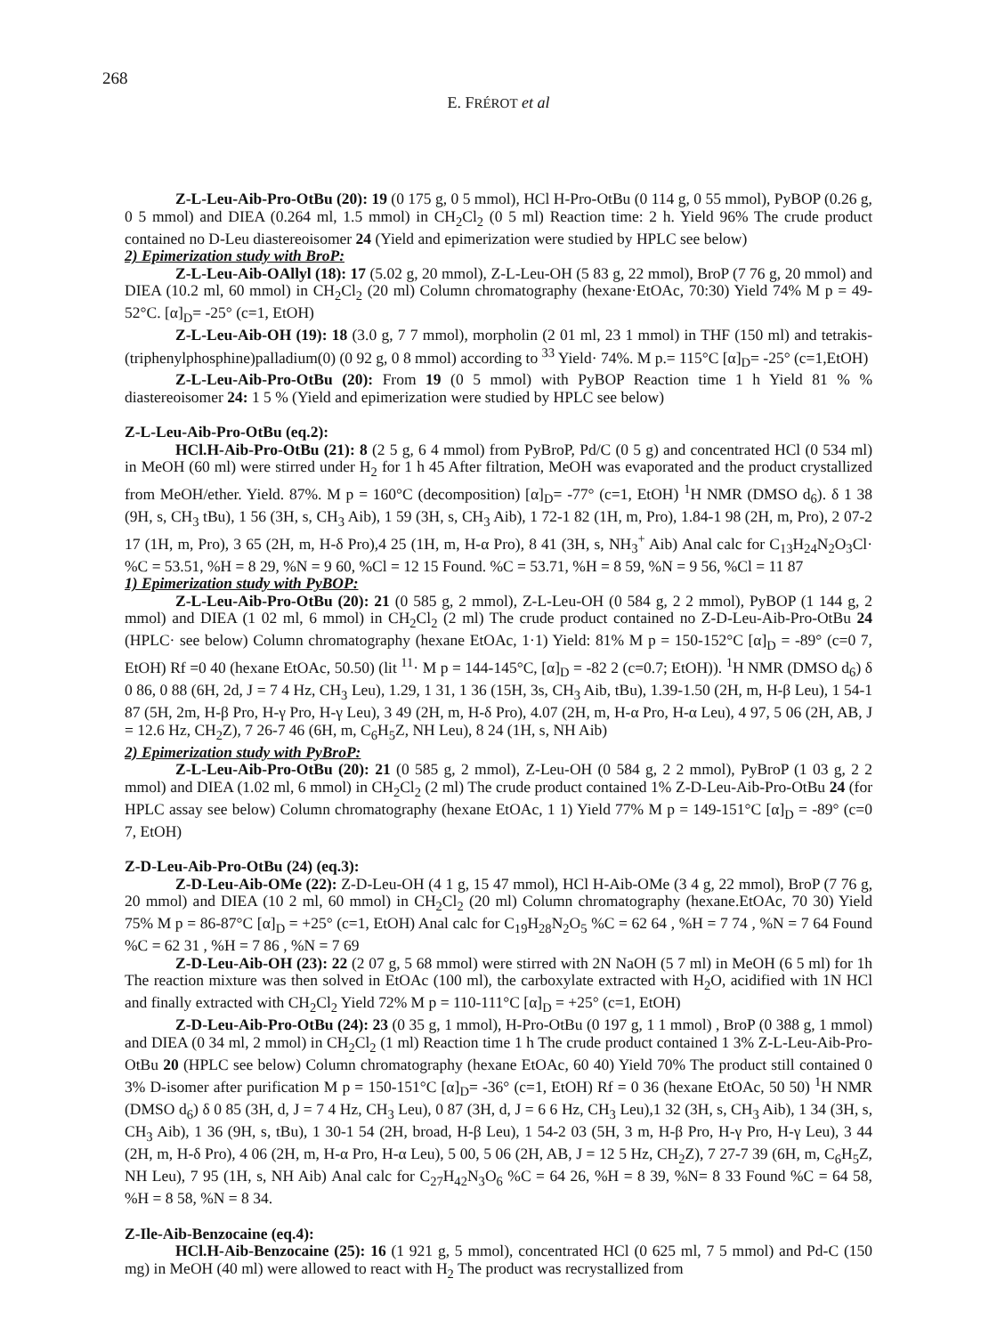268
E. FRÉROT et al
Z-L-Leu-Aib-Pro-OtBu (20): 19 (0 175 g, 0 5 mmol), HCl H-Pro-OtBu (0 114 g, 0 55 mmol), PyBOP (0.26 g, 0 5 mmol) and DIEA (0.264 ml, 1.5 mmol) in CH<sub>2</sub>Cl<sub>2</sub> (0 5 ml) Reaction time: 2 h. Yield 96% The crude product contained no D-Leu diastereoisomer 24 (Yield and epimerization were studied by HPLC see below)
2) Epimerization study with BroP:
Z-L-Leu-Aib-OAllyl (18): 17 (5.02 g, 20 mmol), Z-L-Leu-OH (5 83 g, 22 mmol), BroP (7 76 g, 20 mmol) and DIEA (10.2 ml, 60 mmol) in CH<sub>2</sub>Cl<sub>2</sub> (20 ml) Column chromatography (hexane·EtOAc, 70:30) Yield 74% M p = 49-52°C. [α]<sub>D</sub>= -25° (c=1, EtOH)
Z-L-Leu-Aib-OH (19): 18 (3.0 g, 7 7 mmol), morpholin (2 01 ml, 23 1 mmol) in THF (150 ml) and tetrakis-(triphenylphosphine)palladium(0) (0 92 g, 0 8 mmol) according to <sup>33</sup> Yield· 74%. M p.= 115°C [α]<sub>D</sub>= -25° (c=1,EtOH)
Z-L-Leu-Aib-Pro-OtBu (20): From 19 (0 5 mmol) with PyBOP Reaction time 1 h Yield 81 % % diastereoisomer 24: 1 5 % (Yield and epimerization were studied by HPLC see below)
Z-L-Leu-Aib-Pro-OtBu (eq.2):
HCl.H-Aib-Pro-OtBu (21): 8 (2 5 g, 6 4 mmol) from PyBroP, Pd/C (0 5 g) and concentrated HCl (0 534 ml) in MeOH (60 ml) were stirred under H<sub>2</sub> for 1 h 45 After filtration, MeOH was evaporated and the product crystallized from MeOH/ether. Yield. 87%. M p = 160°C (decomposition) [α]<sub>D</sub>= -77° (c=1, EtOH) <sup>1</sup>H NMR (DMSO d<sub>6</sub>). δ 1 38 (9H, s, CH<sub>3</sub> tBu), 1 56 (3H, s, CH<sub>3</sub> Aib), 1 59 (3H, s, CH<sub>3</sub> Aib), 1 72-1 82 (1H, m, Pro), 1.84-1 98 (2H, m, Pro), 2 07-2 17 (1H, m, Pro), 3 65 (2H, m, H-δ Pro),4 25 (1H, m, H-α Pro), 8 41 (3H, s, NH<sub>3</sub><sup>+</sup> Aib) Anal calc for C<sub>13</sub>H<sub>24</sub>N<sub>2</sub>O<sub>3</sub>Cl· %C = 53.51, %H = 8 29, %N = 9 60, %Cl = 12 15 Found. %C = 53.71, %H = 8 59, %N = 9 56, %Cl = 11 87
1) Epimerization study with PyBOP:
Z-L-Leu-Aib-Pro-OtBu (20): 21 (0 585 g, 2 mmol), Z-L-Leu-OH (0 584 g, 2 2 mmol), PyBOP (1 144 g, 2 mmol) and DIEA (1 02 ml, 6 mmol) in CH<sub>2</sub>Cl<sub>2</sub> (2 ml) The crude product contained no Z-D-Leu-Aib-Pro-OtBu 24 (HPLC· see below) Column chromatography (hexane EtOAc, 1·1) Yield: 81% M p = 150-152°C [α]<sub>D</sub> = -89° (c=0 7, EtOH) Rf =0 40 (hexane EtOAc, 50.50) (lit <sup>11</sup>· M p = 144-145°C, [α]<sub>D</sub> = -82 2 (c=0.7; EtOH)). <sup>1</sup>H NMR (DMSO d<sub>6</sub>) δ 0 86, 0 88 (6H, 2d, J = 7 4 Hz, CH<sub>3</sub> Leu), 1.29, 1 31, 1 36 (15H, 3s, CH<sub>3</sub> Aib, tBu), 1.39-1.50 (2H, m, H-β Leu), 1 54-1 87 (5H, 2m, H-β Pro, H-γ Pro, H-γ Leu), 3 49 (2H, m, H-δ Pro), 4.07 (2H, m, H-α Pro, H-α Leu), 4 97, 5 06 (2H, AB, J = 12.6 Hz, CH<sub>2</sub>Z), 7 26-7 46 (6H, m, C<sub>6</sub>H<sub>5</sub>Z, NH Leu), 8 24 (1H, s, NH Aib)
2) Epimerization study with PyBroP:
Z-L-Leu-Aib-Pro-OtBu (20): 21 (0 585 g, 2 mmol), Z-Leu-OH (0 584 g, 2 2 mmol), PyBroP (1 03 g, 2 2 mmol) and DIEA (1.02 ml, 6 mmol) in CH<sub>2</sub>Cl<sub>2</sub> (2 ml) The crude product contained 1% Z-D-Leu-Aib-Pro-OtBu 24 (for HPLC assay see below) Column chromatography (hexane EtOAc, 1 1) Yield 77% M p = 149-151°C [α]<sub>D</sub> = -89° (c=0 7, EtOH)
Z-D-Leu-Aib-Pro-OtBu (24) (eq.3):
Z-D-Leu-Aib-OMe (22): Z-D-Leu-OH (4 1 g, 15 47 mmol), HCl H-Aib-OMe (3 4 g, 22 mmol), BroP (7 76 g, 20 mmol) and DIEA (10 2 ml, 60 mmol) in CH<sub>2</sub>Cl<sub>2</sub> (20 ml) Column chromatography (hexane.EtOAc, 70 30) Yield 75% M p = 86-87°C [α]<sub>D</sub> = +25° (c=1, EtOH) Anal calc for C<sub>19</sub>H<sub>28</sub>N<sub>2</sub>O<sub>5</sub> %C = 62 64 , %H = 7 74 , %N = 7 64 Found %C = 62 31 , %H = 7 86 , %N = 7 69
Z-D-Leu-Aib-OH (23): 22 (2 07 g, 5 68 mmol) were stirred with 2N NaOH (5 7 ml) in MeOH (6 5 ml) for 1h The reaction mixture was then solved in EtOAc (100 ml), the carboxylate extracted with H<sub>2</sub>O, acidified with 1N HCl and finally extracted with CH<sub>2</sub>Cl<sub>2</sub> Yield 72% M p = 110-111°C [α]<sub>D</sub> = +25° (c=1, EtOH)
Z-D-Leu-Aib-Pro-OtBu (24): 23 (0 35 g, 1 mmol), H-Pro-OtBu (0 197 g, 1 1 mmol) , BroP (0 388 g, 1 mmol) and DIEA (0 34 ml, 2 mmol) in CH<sub>2</sub>Cl<sub>2</sub> (1 ml) Reaction time 1 h The crude product contained 1 3% Z-L-Leu-Aib-Pro-OtBu 20 (HPLC see below) Column chromatography (hexane EtOAc, 60 40) Yield 70% The product still contained 0 3% D-isomer after purification M p = 150-151°C [α]<sub>D</sub>= -36° (c=1, EtOH) Rf = 0 36 (hexane EtOAc, 50 50) <sup>1</sup>H NMR (DMSO d<sub>6</sub>) δ 0 85 (3H, d, J = 7 4 Hz, CH<sub>3</sub> Leu), 0 87 (3H, d, J = 6 6 Hz, CH<sub>3</sub> Leu),1 32 (3H, s, CH<sub>3</sub> Aib), 1 34 (3H, s, CH<sub>3</sub> Aib), 1 36 (9H, s, tBu), 1 30-1 54 (2H, broad, H-β Leu), 1 54-2 03 (5H, 3 m, H-β Pro, H-γ Pro, H-γ Leu), 3 44 (2H, m, H-δ Pro), 4 06 (2H, m, H-α Pro, H-α Leu), 5 00, 5 06 (2H, AB, J = 12 5 Hz, CH<sub>2</sub>Z), 7 27-7 39 (6H, m, C<sub>6</sub>H<sub>5</sub>Z, NH Leu), 7 95 (1H, s, NH Aib) Anal calc for C<sub>27</sub>H<sub>42</sub>N<sub>3</sub>O<sub>6</sub> %C = 64 26, %H = 8 39, %N= 8 33 Found %C = 64 58, %H = 8 58, %N = 8 34.
Z-Ile-Aib-Benzocaine (eq.4):
HCl.H-Aib-Benzocaine (25): 16 (1 921 g, 5 mmol), concentrated HCl (0 625 ml, 7 5 mmol) and Pd-C (150 mg) in MeOH (40 ml) were allowed to react with H<sub>2</sub> The product was recrystallized from